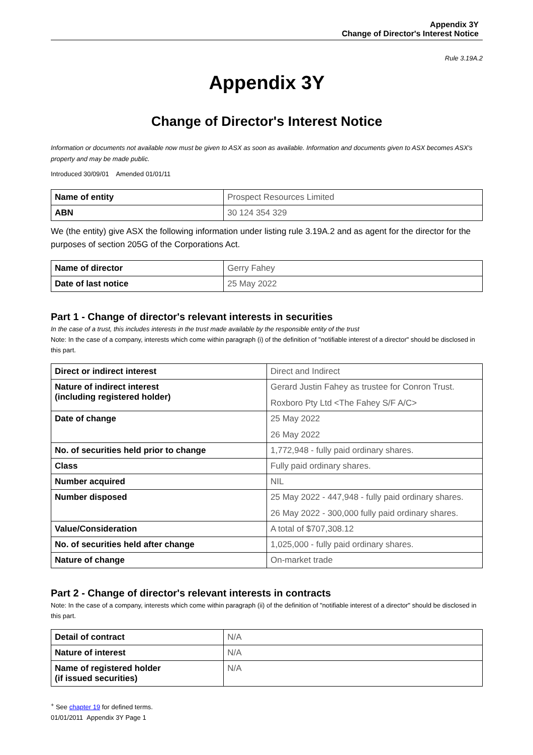Appendix 3Y
Change of Director's Interest Notice
Rule 3.19A.2
Appendix 3Y
Change of Director's Interest Notice
Information or documents not available now must be given to ASX as soon as available. Information and documents given to ASX becomes ASX's property and may be made public.
Introduced 30/09/01 Amended 01/01/11
| Name of entity | Prospect Resources Limited |
| ABN | 30 124 354 329 |
We (the entity) give ASX the following information under listing rule 3.19A.2 and as agent for the director for the purposes of section 205G of the Corporations Act.
| Name of director | Gerry Fahey |
| Date of last notice | 25 May 2022 |
Part 1 - Change of director's relevant interests in securities
In the case of a trust, this includes interests in the trust made available by the responsible entity of the trust
Note: In the case of a company, interests which come within paragraph (i) of the definition of "notifiable interest of a director" should be disclosed in this part.
| Direct or indirect interest | Direct and Indirect |
| Nature of indirect interest (including registered holder) | Gerard Justin Fahey as trustee for Conron Trust. Roxboro Pty Ltd <The Fahey S/F A/C> |
| Date of change | 25 May 2022 26 May 2022 |
| No. of securities held prior to change | 1,772,948 - fully paid ordinary shares. |
| Class | Fully paid ordinary shares. |
| Number acquired | NIL |
| Number disposed | 25 May 2022 - 447,948 - fully paid ordinary shares. 26 May 2022 - 300,000 fully paid ordinary shares. |
| Value/Consideration | A total of $707,308.12 |
| No. of securities held after change | 1,025,000 - fully paid ordinary shares. |
| Nature of change | On-market trade |
Part 2 - Change of director's relevant interests in contracts
Note: In the case of a company, interests which come within paragraph (ii) of the definition of "notifiable interest of a director" should be disclosed in this part.
| Detail of contract | N/A |
| Nature of interest | N/A |
| Name of registered holder (if issued securities) | N/A |
<sup>+</sup> See chapter 19 for defined terms.
01/01/2011 Appendix 3Y Page 1